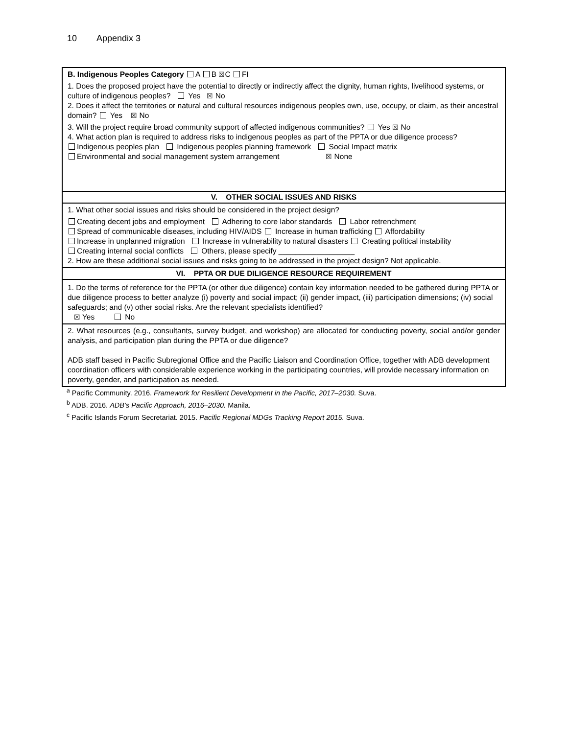10 Appendix 3
| B. Indigenous Peoples Category A B ☒ C FI 1. Does the proposed project have the potential to directly or indirectly affect the dignity, human rights, livelihood systems, or culture of indigenous peoples? Yes ☒ No 2. Does it affect the territories or natural and cultural resources indigenous peoples own, use, occupy, or claim, as their ancestral domain? Yes ☒ No 3. Will the project require broad community support of affected indigenous communities? Yes ☒ No 4. What action plan is required to address risks to indigenous peoples as part of the PPTA or due diligence process? Indigenous peoples plan Indigenous peoples planning framework Social Impact matrix Environmental and social management system arrangement ☒ None |
| V. OTHER SOCIAL ISSUES AND RISKS |
| 1. What other social issues and risks should be considered in the project design? Creating decent jobs and employment Adhering to core labor standards Labor retrenchment Spread of communicable diseases, including HIV/AIDS Increase in human trafficking Affordability Increase in unplanned migration Increase in vulnerability to natural disasters Creating political instability Creating internal social conflicts Others, please specify __________________ 2. How are these additional social issues and risks going to be addressed in the project design? Not applicable. |
| VI. PPTA OR DUE DILIGENCE RESOURCE REQUIREMENT |
| 1. Do the terms of reference for the PPTA (or other due diligence) contain key information needed to be gathered during PPTA or due diligence process to better analyze (i) poverty and social impact; (ii) gender impact, (iii) participation dimensions; (iv) social safeguards; and (v) other social risks. Are the relevant specialists identified? ☒ Yes No |
| 2. What resources (e.g., consultants, survey budget, and workshop) are allocated for conducting poverty, social and/or gender analysis, and participation plan during the PPTA or due diligence? ADB staff based in Pacific Subregional Office and the Pacific Liaison and Coordination Office, together with ADB development coordination officers with considerable experience working in the participating countries, will provide necessary information on poverty, gender, and participation as needed. |
<sup>a</sup> Pacific Community. 2016. Framework for Resilient Development in the Pacific, 2017–2030. Suva.
<sup>b</sup> ADB. 2016. ADB’s Pacific Approach, 2016–2030. Manila.
<sup>c</sup> Pacific Islands Forum Secretariat. 2015. Pacific Regional MDGs Tracking Report 2015. Suva.